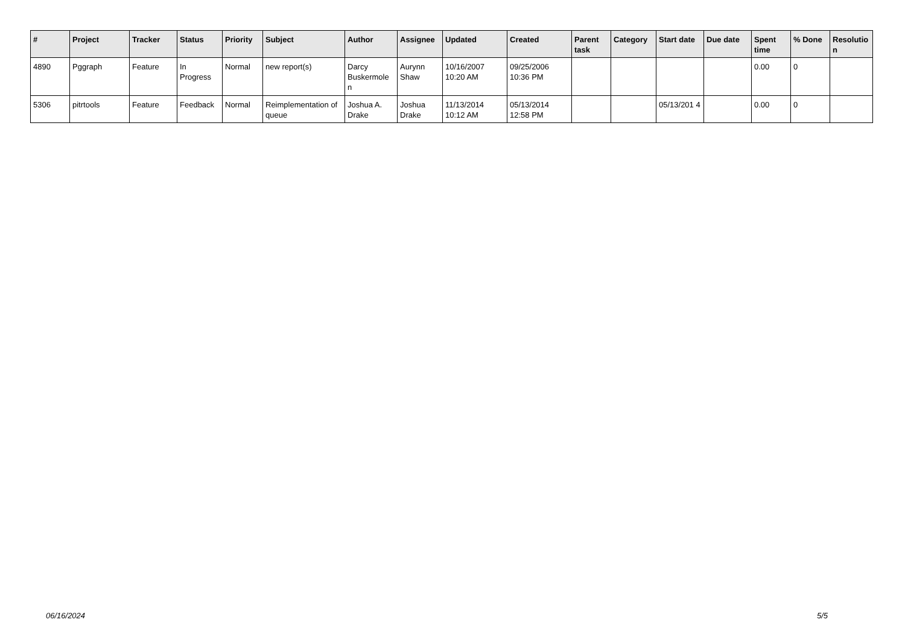| # | Project | Tracker | Status | Priority | Subject | Author | Assignee | Updated | Created | Parent task | Category | Start date | Due date | Spent time | % Done | Resolutio n |
| --- | --- | --- | --- | --- | --- | --- | --- | --- | --- | --- | --- | --- | --- | --- | --- | --- |
| 4890 | Pggraph | Feature | In Progress | Normal | new report(s) | Darcy Buskermole n | Aurynn Shaw | 10/16/2007 10:20 AM | 09/25/2006 10:36 PM | | | | | 0.00 | 0 | |
| 5306 | pitrtools | Feature | Feedback | Normal | Reimplementation of queue | Joshua A. Drake | Joshua Drake | 11/13/2014 10:12 AM | 05/13/2014 12:58 PM | | | 05/13/201 4 | | 0.00 | 0 | |
06/16/2024 5/5